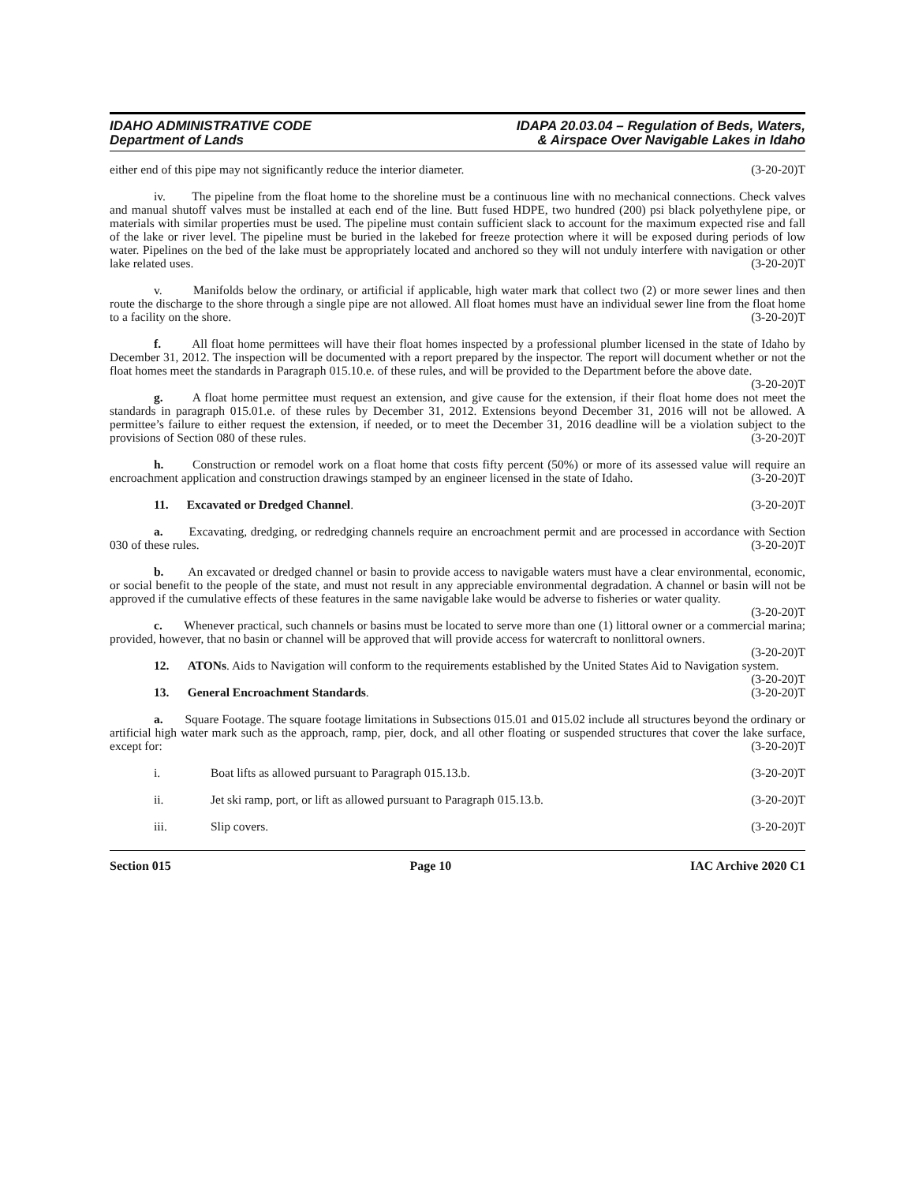IDAHO ADMINISTRATIVE CODE
Department of Lands
IDAPA 20.03.04 – Regulation of Beds, Waters,
& Airspace Over Navigable Lakes in Idaho
either end of this pipe may not significantly reduce the interior diameter. (3-20-20)T
iv. The pipeline from the float home to the shoreline must be a continuous line with no mechanical connections. Check valves and manual shutoff valves must be installed at each end of the line. Butt fused HDPE, two hundred (200) psi black polyethylene pipe, or materials with similar properties must be used. The pipeline must contain sufficient slack to account for the maximum expected rise and fall of the lake or river level. The pipeline must be buried in the lakebed for freeze protection where it will be exposed during periods of low water. Pipelines on the bed of the lake must be appropriately located and anchored so they will not unduly interfere with navigation or other lake related uses. (3-20-20)T
v. Manifolds below the ordinary, or artificial if applicable, high water mark that collect two (2) or more sewer lines and then route the discharge to the shore through a single pipe are not allowed. All float homes must have an individual sewer line from the float home to a facility on the shore. (3-20-20)T
f. All float home permittees will have their float homes inspected by a professional plumber licensed in the state of Idaho by December 31, 2012. The inspection will be documented with a report prepared by the inspector. The report will document whether or not the float homes meet the standards in Paragraph 015.10.e. of these rules, and will be provided to the Department before the above date. (3-20-20)T
g. A float home permittee must request an extension, and give cause for the extension, if their float home does not meet the standards in paragraph 015.01.e. of these rules by December 31, 2012. Extensions beyond December 31, 2016 will not be allowed. A permittee’s failure to either request the extension, if needed, or to meet the December 31, 2016 deadline will be a violation subject to the provisions of Section 080 of these rules. (3-20-20)T
h. Construction or remodel work on a float home that costs fifty percent (50%) or more of its assessed value will require an encroachment application and construction drawings stamped by an engineer licensed in the state of Idaho. (3-20-20)T
11. Excavated or Dredged Channel. (3-20-20)T
a. Excavating, dredging, or redredging channels require an encroachment permit and are processed in accordance with Section 030 of these rules. (3-20-20)T
b. An excavated or dredged channel or basin to provide access to navigable waters must have a clear environmental, economic, or social benefit to the people of the state, and must not result in any appreciable environmental degradation. A channel or basin will not be approved if the cumulative effects of these features in the same navigable lake would be adverse to fisheries or water quality. (3-20-20)T
c. Whenever practical, such channels or basins must be located to serve more than one (1) littoral owner or a commercial marina; provided, however, that no basin or channel will be approved that will provide access for watercraft to nonlittoral owners. (3-20-20)T
12. ATONs. Aids to Navigation will conform to the requirements established by the United States Aid to Navigation system. (3-20-20)T
13. General Encroachment Standards. (3-20-20)T
a. Square Footage. The square footage limitations in Subsections 015.01 and 015.02 include all structures beyond the ordinary or artificial high water mark such as the approach, ramp, pier, dock, and all other floating or suspended structures that cover the lake surface, except for: (3-20-20)T
i. Boat lifts as allowed pursuant to Paragraph 015.13.b. (3-20-20)T
ii. Jet ski ramp, port, or lift as allowed pursuant to Paragraph 015.13.b. (3-20-20)T
iii. Slip covers. (3-20-20)T
Section 015 Page 10 IAC Archive 2020 C1